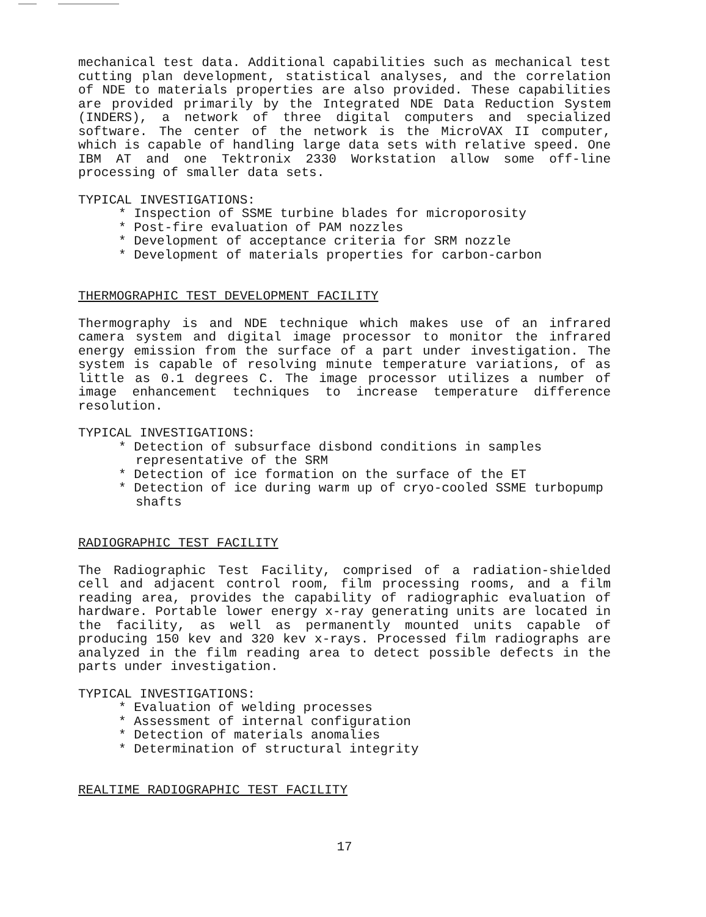mechanical test data. Additional capabilities such as mechanical test cutting plan development, statistical analyses, and the correlation of NDE to materials properties are also provided. These capabilities are provided primarily by the Integrated NDE Data Reduction System (INDERS), a network of three digital computers and specialized software. The center of the network is the MicroVAX II computer, which is capable of handling large data sets with relative speed. One IBM AT and one Tektronix 2330 Workstation allow some off-line processing of smaller data sets.
TYPICAL INVESTIGATIONS:
* Inspection of SSME turbine blades for microporosity
* Post-fire evaluation of PAM nozzles
* Development of acceptance criteria for SRM nozzle
* Development of materials properties for carbon-carbon
THERMOGRAPHIC TEST DEVELOPMENT FACILITY
Thermography is and NDE technique which makes use of an infrared camera system and digital image processor to monitor the infrared energy emission from the surface of a part under investigation. The system is capable of resolving minute temperature variations, of as little as 0.1 degrees C. The image processor utilizes a number of image enhancement techniques to increase temperature difference resolution.
TYPICAL INVESTIGATIONS:
* Detection of subsurface disbond conditions in samples representative of the SRM
* Detection of ice formation on the surface of the ET
* Detection of ice during warm up of cryo-cooled SSME turbopump shafts
RADIOGRAPHIC TEST FACILITY
The Radiographic Test Facility, comprised of a radiation-shielded cell and adjacent control room, film processing rooms, and a film reading area, provides the capability of radiographic evaluation of hardware. Portable lower energy x-ray generating units are located in the facility, as well as permanently mounted units capable of producing 150 kev and 320 kev x-rays. Processed film radiographs are analyzed in the film reading area to detect possible defects in the parts under investigation.
TYPICAL INVESTIGATIONS:
* Evaluation of welding processes
* Assessment of internal configuration
* Detection of materials anomalies
* Determination of structural integrity
REALTIME RADIOGRAPHIC TEST FACILITY
17